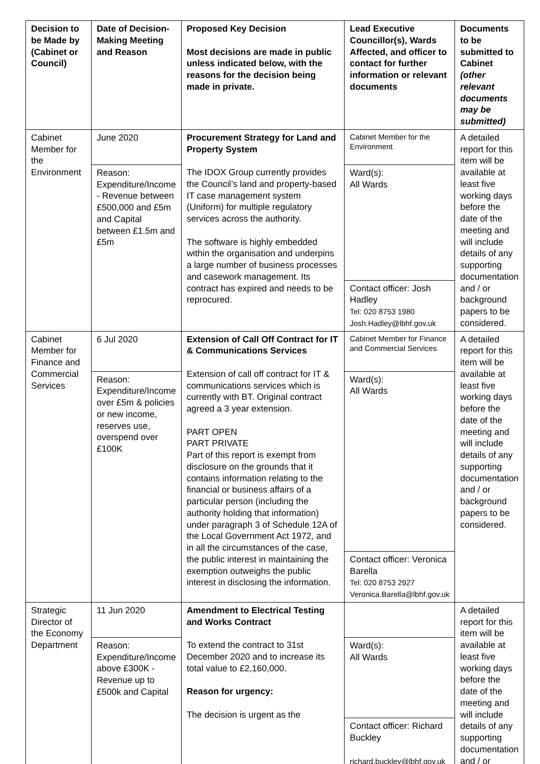| Decision to be Made by (Cabinet or Council) | Date of Decision-Making Meeting and Reason | Proposed Key Decision Most decisions are made in public unless indicated below, with the reasons for the decision being made in private. | Lead Executive Councillor(s), Wards Affected, and officer to contact for further information or relevant documents | Documents to be submitted to Cabinet (other relevant documents may be submitted) |
| --- | --- | --- | --- | --- |
| Cabinet Member for the Environment | June 2020 | Procurement Strategy for Land and Property System The IDOX Group currently provides the Council’s land and property-based IT case management system (Uniform) for multiple regulatory services across the authority. The software is highly embedded within the organisation and underpins a large number of business processes and casework management. Its contract has expired and needs to be reprocured. | Cabinet Member for the Environment | A detailed report for this item will be available at least five working days before the date of the meeting and will include details of any supporting documentation and / or background papers to be considered. |
| | Reason: Expenditure/Income - Revenue between £500,000 and £5m and Capital between £1.5m and £5m | | Ward(s): All Wards | |
| | | | Contact officer: Josh Hadley Tel: 020 8753 1980 Josh.Hadley@lbhf.gov.uk | |
| Cabinet Member for Finance and Commercial Services | 6 Jul 2020 | Extension of Call Off Contract for IT & Communications Services Extension of call off contract for IT & communications services which is currently with BT. Original contract agreed a 3 year extension. PART OPEN PART PRIVATE Part of this report is exempt from disclosure on the grounds that it contains information relating to the financial or business affairs of a particular person (including the authority holding that information) under paragraph 3 of Schedule 12A of the Local Government Act 1972, and in all the circumstances of the case, the public interest in maintaining the exemption outweighs the public interest in disclosing the information. | Cabinet Member for Finance and Commercial Services | A detailed report for this item will be available at least five working days before the date of the meeting and will include details of any supporting documentation and / or background papers to be considered. |
| | Reason: Expenditure/Income over £5m & policies or new income, reserves use, overspend over £100K | | Ward(s): All Wards | |
| | | | Contact officer: Veronica Barella Tel: 020 8753 2927 Veronica.Barella@lbhf.gov.uk | |
| Strategic Director of the Economy Department | 11 Jun 2020 | Amendment to Electrical Testing and Works Contract To extend the contract to 31st December 2020 and to increase its total value to £2,160,000. Reason for urgency: The decision is urgent as the | | A detailed report for this item will be available at least five working days before the date of the meeting and will include details of any supporting documentation and / or |
| | Reason: Expenditure/Income above £300K - Revenue up to £500k and Capital | | Ward(s): All Wards | |
| | | | Contact officer: Richard Buckley richard.buckley@lbhf.gov.uk | |